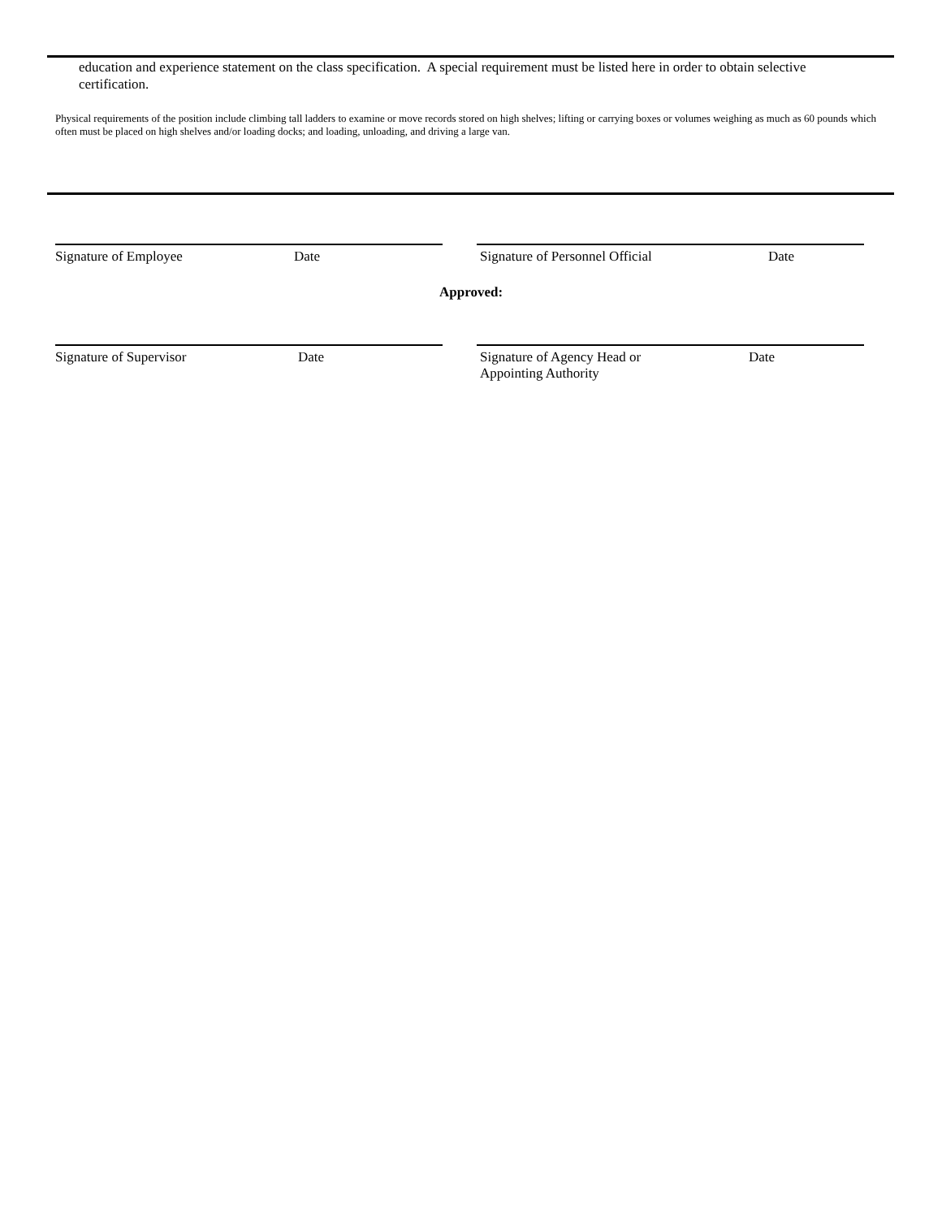education and experience statement on the class specification. A special requirement must be listed here in order to obtain selective certification.
Physical requirements of the position include climbing tall ladders to examine or move records stored on high shelves; lifting or carrying boxes or volumes weighing as much as 60 pounds which often must be placed on high shelves and/or loading docks; and loading, unloading, and driving a large van.
Signature of Employee Date Signature of Personnel Official Date
Approved:
Signature of Supervisor Date Signature of Agency Head or
Appointing Authority Date